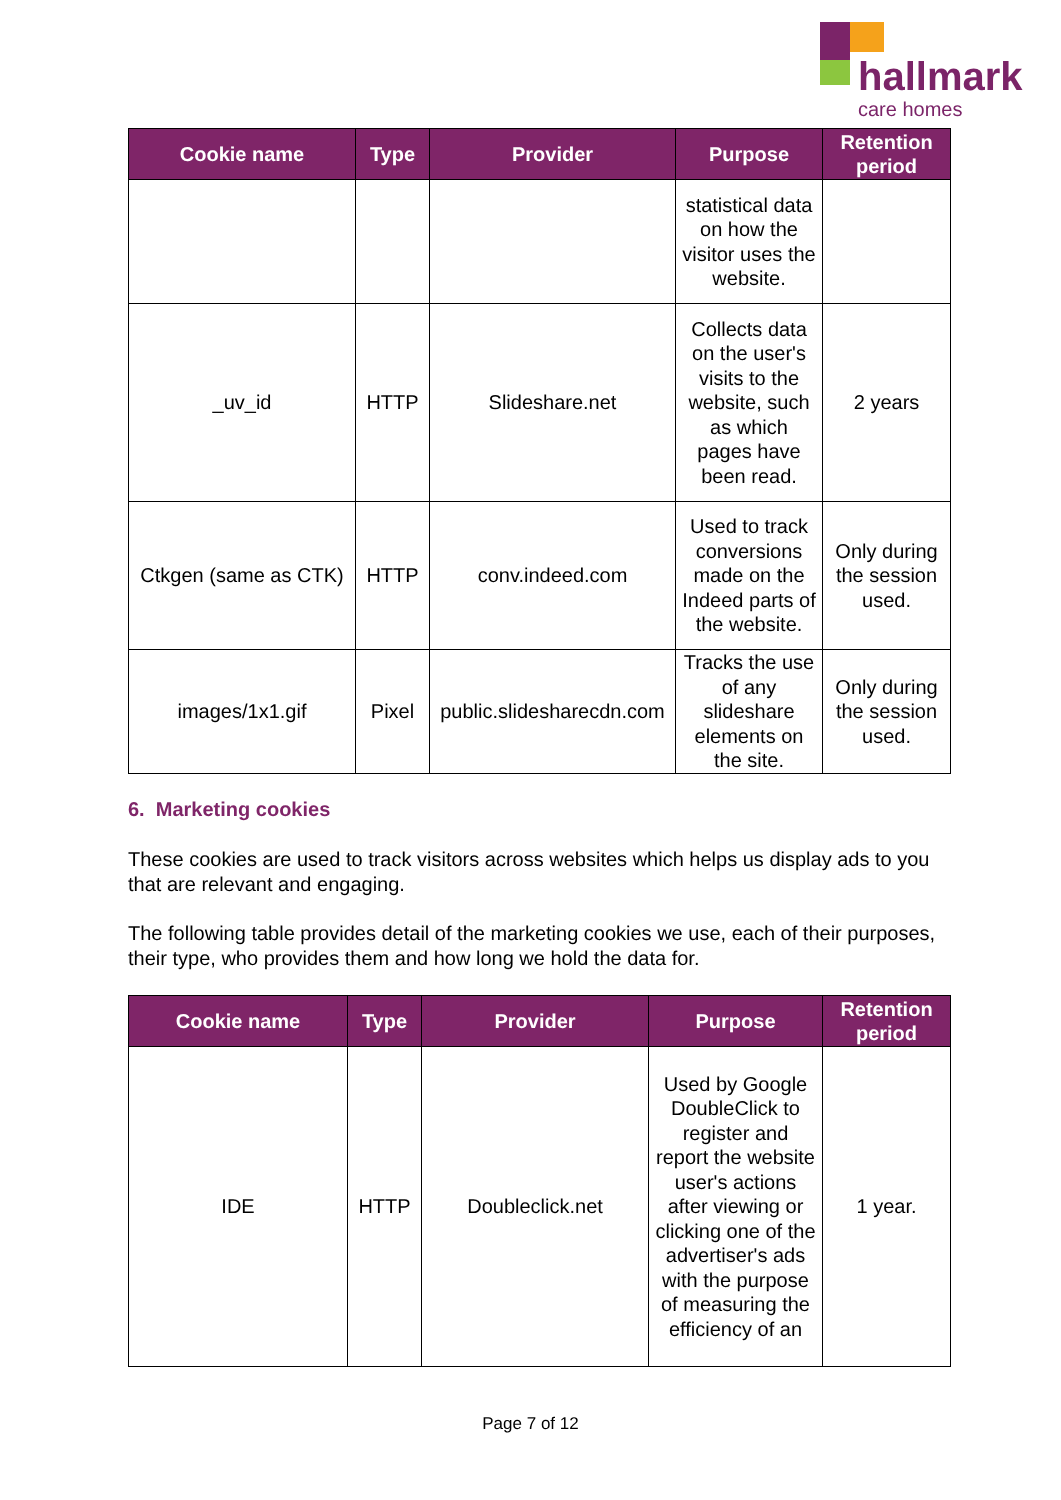hallmark
care homes
| Cookie name | Type | Provider | Purpose | Retention period |
| --- | --- | --- | --- | --- |
| | | | statistical data on how the visitor uses the website. | |
| _uv_id | HTTP | Slideshare.net | Collects data on the user's visits to the website, such as which pages have been read. | 2 years |
| Ctkgen (same as CTK) | HTTP | conv.indeed.com | Used to track conversions made on the Indeed parts of the website. | Only during the session used. |
| images/1x1.gif | Pixel | public.slidesharecdn.com | Tracks the use of any slideshare elements on the site. | Only during the session used. |
6. Marketing cookies
These cookies are used to track visitors across websites which helps us display ads to you that are relevant and engaging.
The following table provides detail of the marketing cookies we use, each of their purposes, their type, who provides them and how long we hold the data for.
| Cookie name | Type | Provider | Purpose | Retention period |
| --- | --- | --- | --- | --- |
| IDE | HTTP | Doubleclick.net | Used by Google DoubleClick to register and report the website user's actions after viewing or clicking one of the advertiser's ads with the purpose of measuring the efficiency of an | 1 year. |
Page 7 of 12